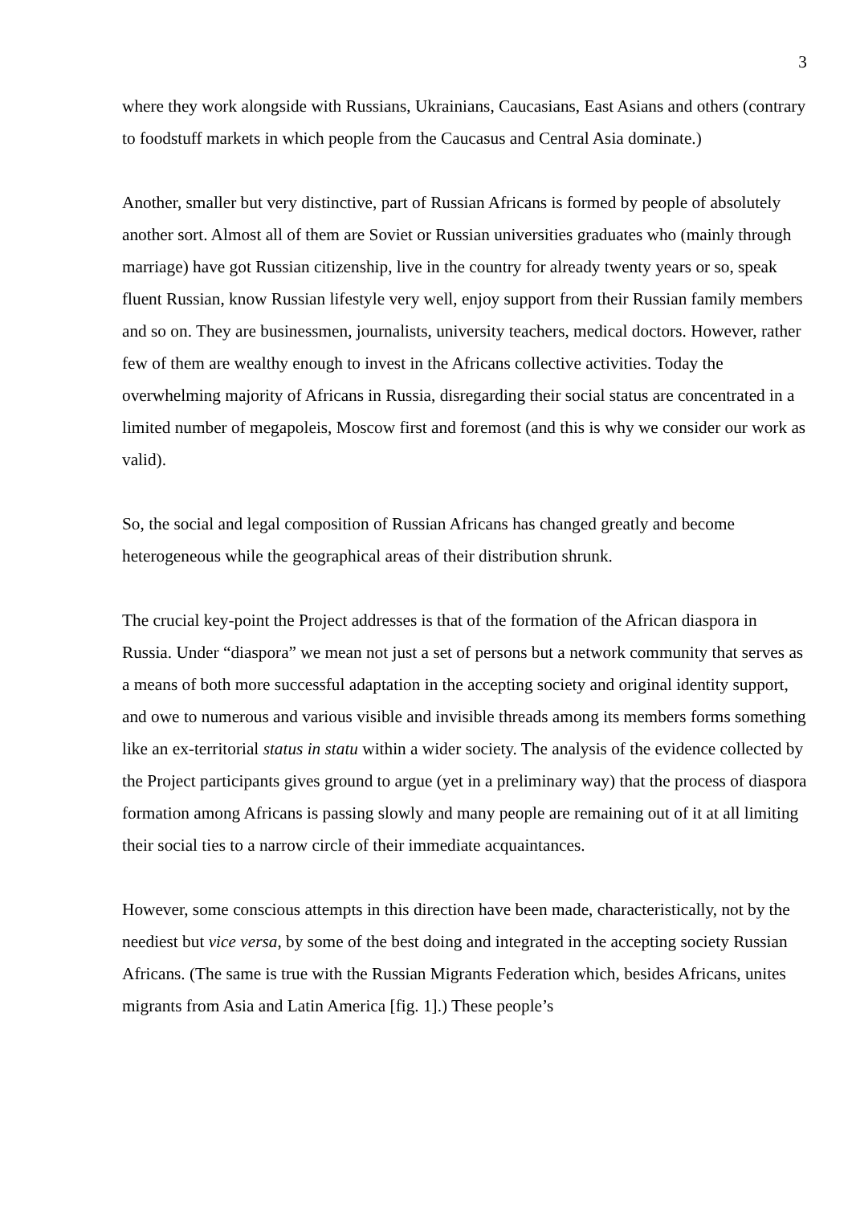3
where they work alongside with Russians, Ukrainians, Caucasians, East Asians and others (contrary to foodstuff markets in which people from the Caucasus and Central Asia dominate.)
Another, smaller but very distinctive, part of Russian Africans is formed by people of absolutely another sort. Almost all of them are Soviet or Russian universities graduates who (mainly through marriage) have got Russian citizenship, live in the country for already twenty years or so, speak fluent Russian, know Russian lifestyle very well, enjoy support from their Russian family members and so on. They are businessmen, journalists, university teachers, medical doctors. However, rather few of them are wealthy enough to invest in the Africans collective activities. Today the overwhelming majority of Africans in Russia, disregarding their social status are concentrated in a limited number of megapoleis, Moscow first and foremost (and this is why we consider our work as valid).
So, the social and legal composition of Russian Africans has changed greatly and become heterogeneous while the geographical areas of their distribution shrunk.
The crucial key-point the Project addresses is that of the formation of the African diaspora in Russia. Under “diaspora” we mean not just a set of persons but a network community that serves as a means of both more successful adaptation in the accepting society and original identity support, and owe to numerous and various visible and invisible threads among its members forms something like an ex-territorial status in statu within a wider society. The analysis of the evidence collected by the Project participants gives ground to argue (yet in a preliminary way) that the process of diaspora formation among Africans is passing slowly and many people are remaining out of it at all limiting their social ties to a narrow circle of their immediate acquaintances.
However, some conscious attempts in this direction have been made, characteristically, not by the neediest but vice versa, by some of the best doing and integrated in the accepting society Russian Africans. (The same is true with the Russian Migrants Federation which, besides Africans, unites migrants from Asia and Latin America [fig. 1].) These people’s